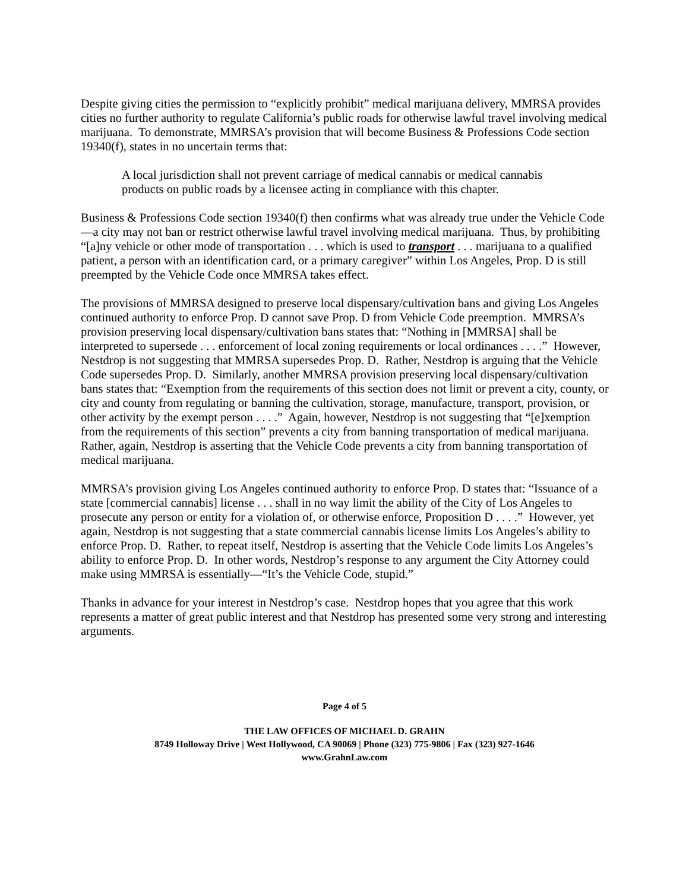Despite giving cities the permission to “explicitly prohibit” medical marijuana delivery, MMRSA provides cities no further authority to regulate California’s public roads for otherwise lawful travel involving medical marijuana. To demonstrate, MMRSA’s provision that will become Business & Professions Code section 19340(f), states in no uncertain terms that:
A local jurisdiction shall not prevent carriage of medical cannabis or medical cannabis products on public roads by a licensee acting in compliance with this chapter.
Business & Professions Code section 19340(f) then confirms what was already true under the Vehicle Code—a city may not ban or restrict otherwise lawful travel involving medical marijuana. Thus, by prohibiting “[a]ny vehicle or other mode of transportation . . . which is used to transport . . . marijuana to a qualified patient, a person with an identification card, or a primary caregiver” within Los Angeles, Prop. D is still preempted by the Vehicle Code once MMRSA takes effect.
The provisions of MMRSA designed to preserve local dispensary/cultivation bans and giving Los Angeles continued authority to enforce Prop. D cannot save Prop. D from Vehicle Code preemption. MMRSA’s provision preserving local dispensary/cultivation bans states that: “Nothing in [MMRSA] shall be interpreted to supersede . . . enforcement of local zoning requirements or local ordinances . . . .” However, Nestdrop is not suggesting that MMRSA supersedes Prop. D. Rather, Nestdrop is arguing that the Vehicle Code supersedes Prop. D. Similarly, another MMRSA provision preserving local dispensary/cultivation bans states that: “Exemption from the requirements of this section does not limit or prevent a city, county, or city and county from regulating or banning the cultivation, storage, manufacture, transport, provision, or other activity by the exempt person . . . .” Again, however, Nestdrop is not suggesting that “[e]xemption from the requirements of this section” prevents a city from banning transportation of medical marijuana. Rather, again, Nestdrop is asserting that the Vehicle Code prevents a city from banning transportation of medical marijuana.
MMRSA’s provision giving Los Angeles continued authority to enforce Prop. D states that: “Issuance of a state [commercial cannabis] license . . . shall in no way limit the ability of the City of Los Angeles to prosecute any person or entity for a violation of, or otherwise enforce, Proposition D . . . .” However, yet again, Nestdrop is not suggesting that a state commercial cannabis license limits Los Angeles’s ability to enforce Prop. D. Rather, to repeat itself, Nestdrop is asserting that the Vehicle Code limits Los Angeles’s ability to enforce Prop. D. In other words, Nestdrop’s response to any argument the City Attorney could make using MMRSA is essentially—“It’s the Vehicle Code, stupid.”
Thanks in advance for your interest in Nestdrop’s case. Nestdrop hopes that you agree that this work represents a matter of great public interest and that Nestdrop has presented some very strong and interesting arguments.
Page 4 of 5
THE LAW OFFICES OF MICHAEL D. GRAHN
8749 Holloway Drive | West Hollywood, CA 90069 | Phone (323) 775-9806 | Fax (323) 927-1646
www.GrahnLaw.com